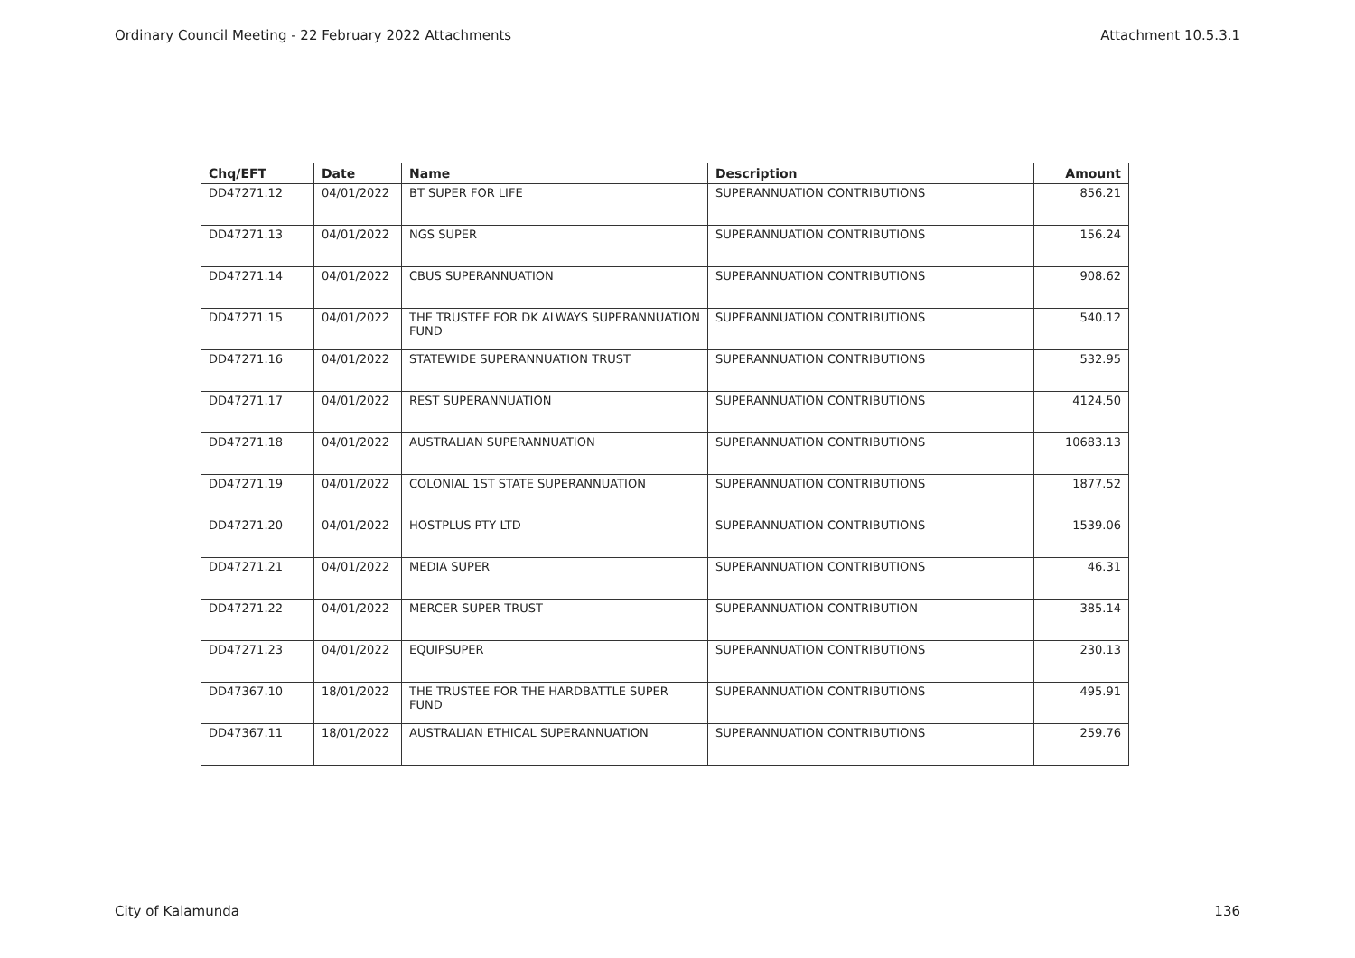Ordinary Council Meeting - 22 February 2022 Attachments Attachment 10.5.3.1
| Chq/EFT | Date | Name | Description | Amount |
| --- | --- | --- | --- | --- |
| DD47271.12 | 04/01/2022 | BT SUPER FOR LIFE | SUPERANNUATION CONTRIBUTIONS | 856.21 |
| DD47271.13 | 04/01/2022 | NGS SUPER | SUPERANNUATION CONTRIBUTIONS | 156.24 |
| DD47271.14 | 04/01/2022 | CBUS SUPERANNUATION | SUPERANNUATION CONTRIBUTIONS | 908.62 |
| DD47271.15 | 04/01/2022 | THE TRUSTEE FOR DK ALWAYS SUPERANNUATION FUND | SUPERANNUATION CONTRIBUTIONS | 540.12 |
| DD47271.16 | 04/01/2022 | STATEWIDE SUPERANNUATION TRUST | SUPERANNUATION CONTRIBUTIONS | 532.95 |
| DD47271.17 | 04/01/2022 | REST SUPERANNUATION | SUPERANNUATION CONTRIBUTIONS | 4124.50 |
| DD47271.18 | 04/01/2022 | AUSTRALIAN SUPERANNUATION | SUPERANNUATION CONTRIBUTIONS | 10683.13 |
| DD47271.19 | 04/01/2022 | COLONIAL 1ST STATE SUPERANNUATION | SUPERANNUATION CONTRIBUTIONS | 1877.52 |
| DD47271.20 | 04/01/2022 | HOSTPLUS PTY LTD | SUPERANNUATION CONTRIBUTIONS | 1539.06 |
| DD47271.21 | 04/01/2022 | MEDIA SUPER | SUPERANNUATION CONTRIBUTIONS | 46.31 |
| DD47271.22 | 04/01/2022 | MERCER SUPER TRUST | SUPERANNUATION CONTRIBUTION | 385.14 |
| DD47271.23 | 04/01/2022 | EQUIPSUPER | SUPERANNUATION CONTRIBUTIONS | 230.13 |
| DD47367.10 | 18/01/2022 | THE TRUSTEE FOR THE HARDBATTLE SUPER FUND | SUPERANNUATION CONTRIBUTIONS | 495.91 |
| DD47367.11 | 18/01/2022 | AUSTRALIAN ETHICAL SUPERANNUATION | SUPERANNUATION CONTRIBUTIONS | 259.76 |
City of Kalamunda 136